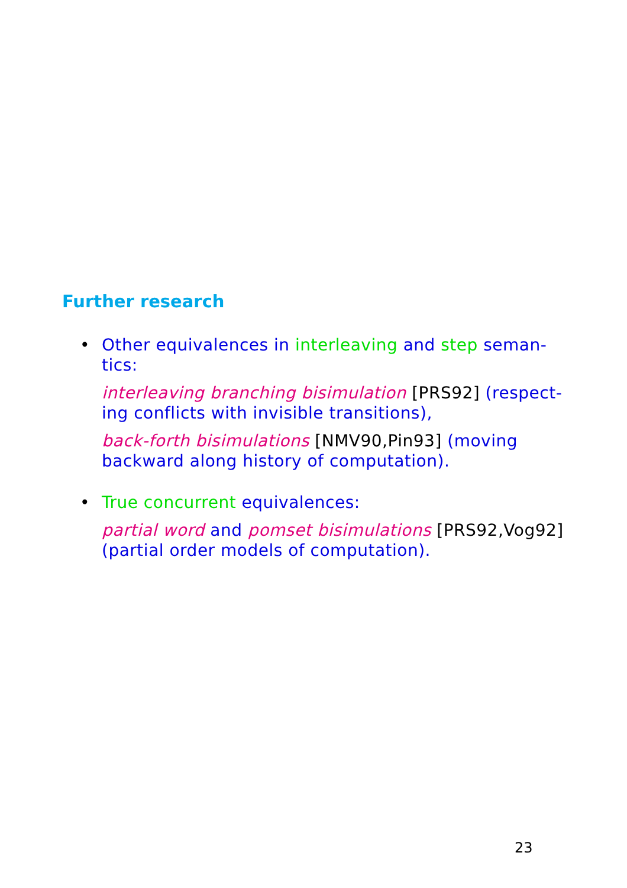Further research
•
Other equivalences in interleaving and step seman-tics:
interleaving branching bisimulation [PRS92] (respect-ing conflicts with invisible transitions),
back-forth bisimulations [NMV90,Pin93] (moving backward along history of computation).
•
True concurrent equivalences:
partial word and pomset bisimulations [PRS92,Vog92] (partial order models of computation).
23